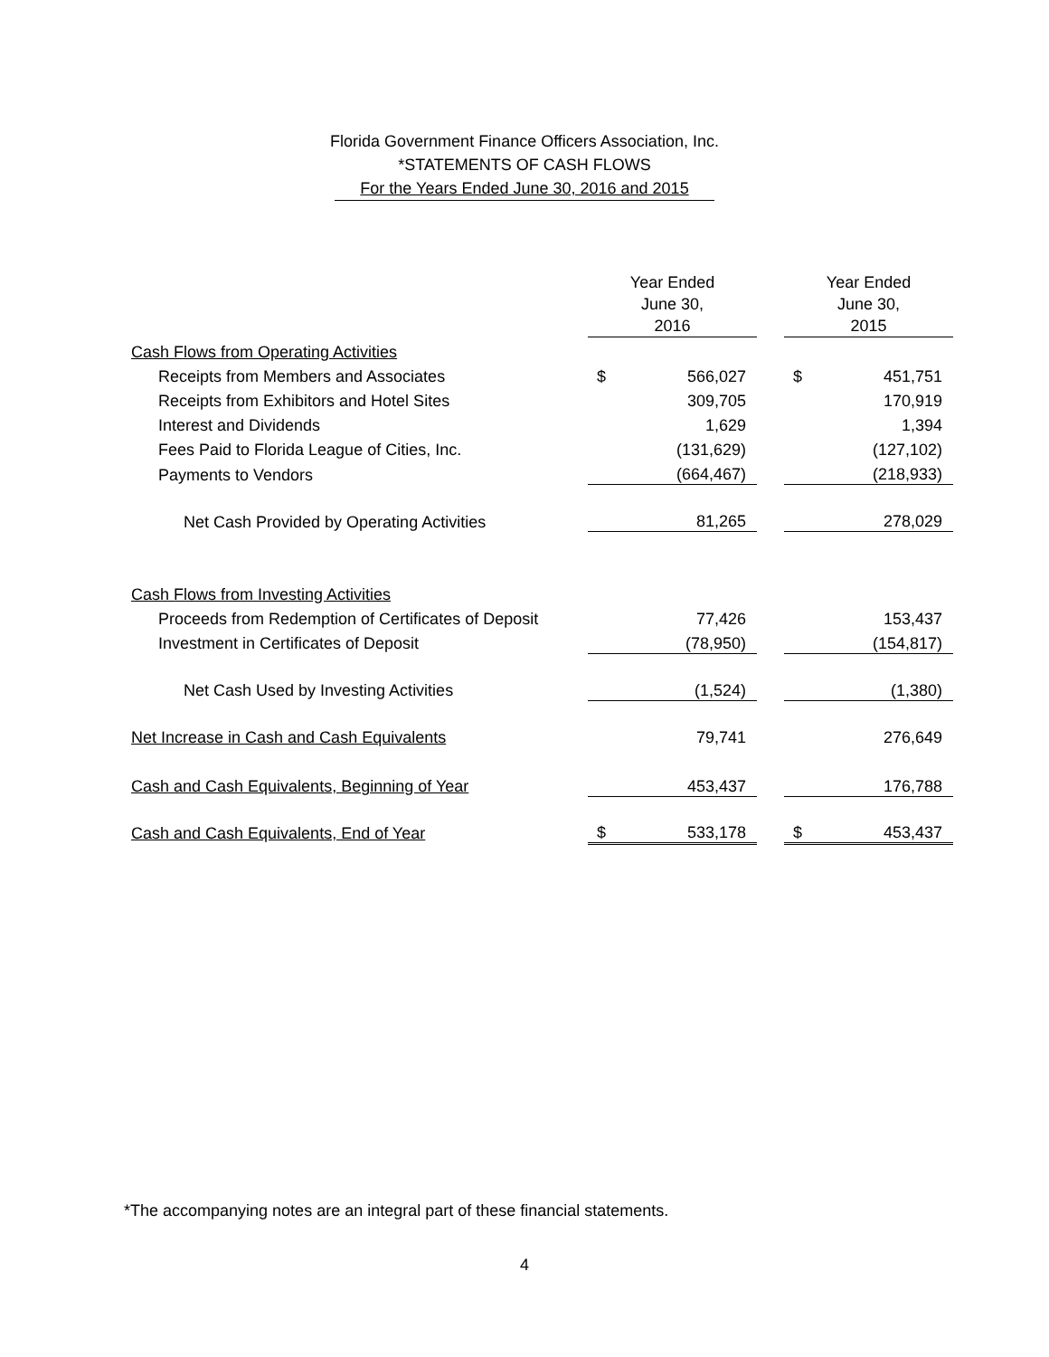Florida Government Finance Officers Association, Inc.
*STATEMENTS OF CASH FLOWS
For the Years Ended June 30, 2016 and 2015
| | Year Ended June 30, 2016 | | | Year Ended June 30, 2015 | |
| --- | --- | --- | --- | --- | --- |
| Cash Flows from Operating Activities | | | | | |
| Receipts from Members and Associates | $ | 566,027 | | $ | 451,751 |
| Receipts from Exhibitors and Hotel Sites | | 309,705 | | | 170,919 |
| Interest and Dividends | | 1,629 | | | 1,394 |
| Fees Paid to Florida League of Cities, Inc. | | (131,629) | | | (127,102) |
| Payments to Vendors | | (664,467) | | | (218,933) |
| Net Cash Provided by Operating Activities | | 81,265 | | | 278,029 |
| Cash Flows from Investing Activities | | | | | |
| Proceeds from Redemption of Certificates of Deposit | | 77,426 | | | 153,437 |
| Investment in Certificates of Deposit | | (78,950) | | | (154,817) |
| Net Cash Used by Investing Activities | | (1,524) | | | (1,380) |
| Net Increase in Cash and Cash Equivalents | | 79,741 | | | 276,649 |
| Cash and Cash Equivalents, Beginning of Year | | 453,437 | | | 176,788 |
| Cash and Cash Equivalents, End of Year | $ | 533,178 | | $ | 453,437 |
*The accompanying notes are an integral part of these financial statements.
4